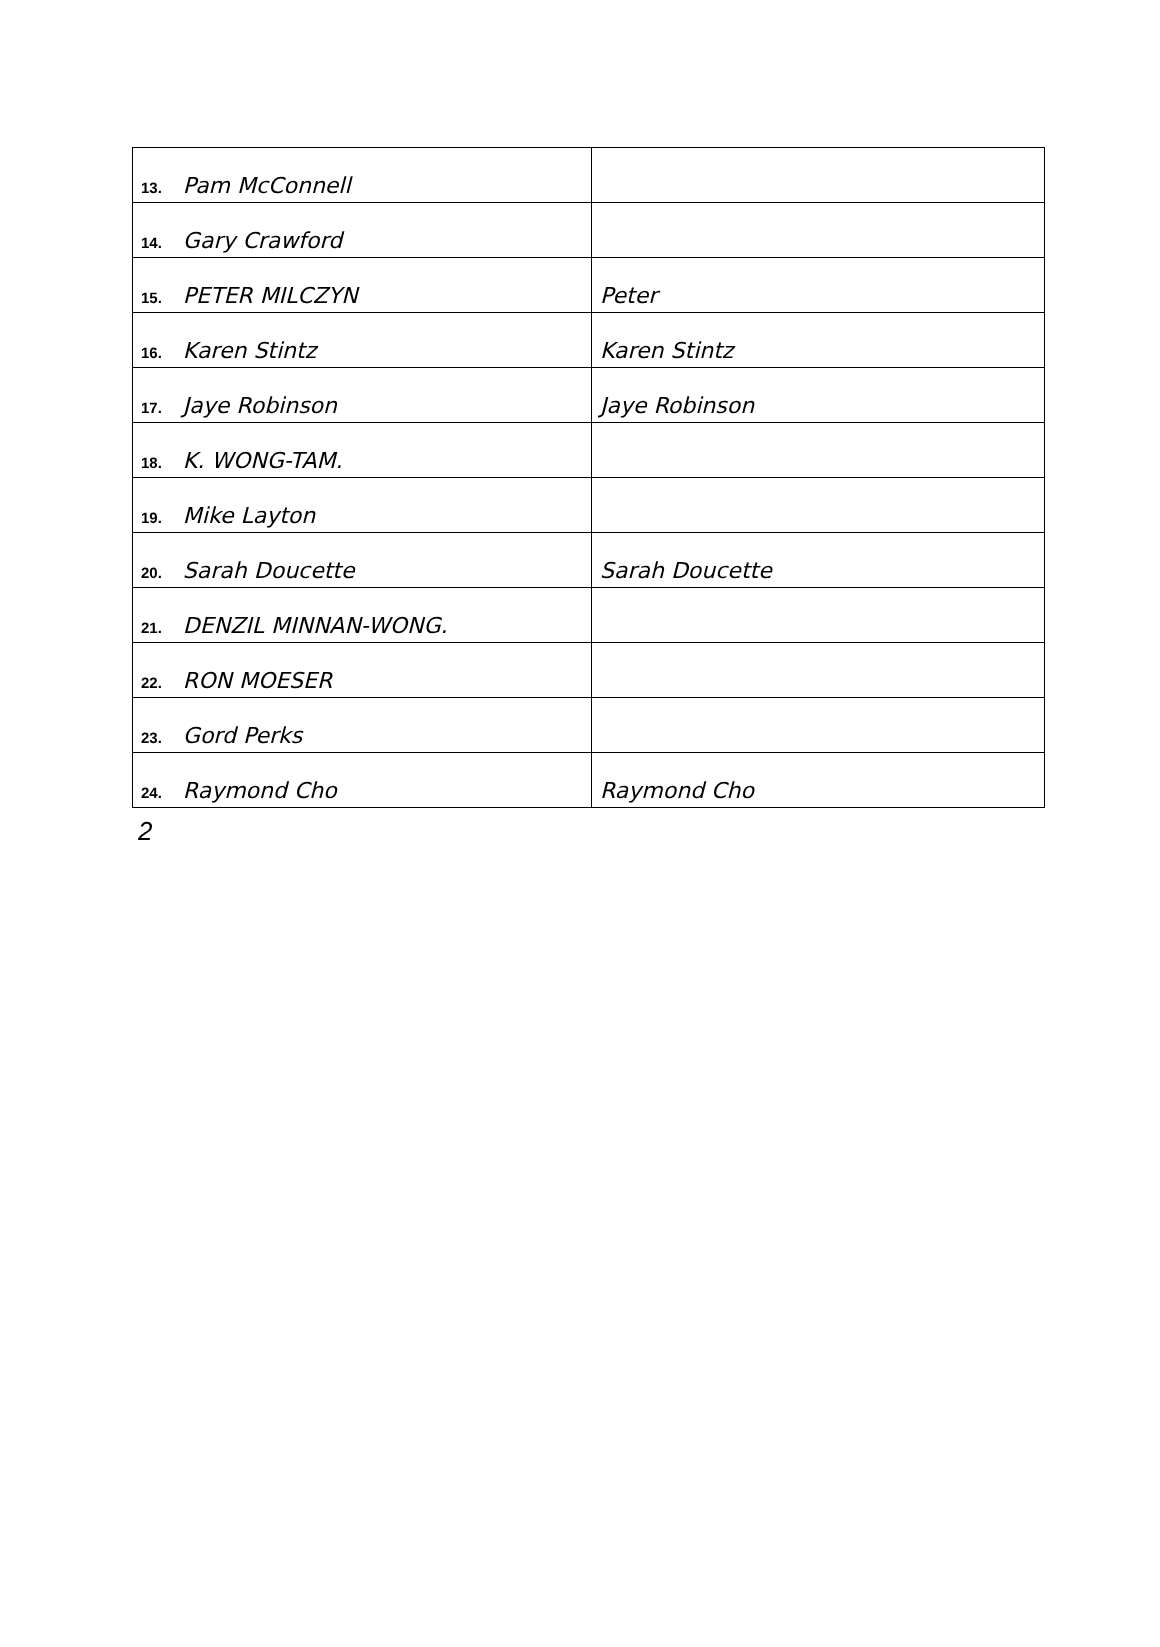| 13. Pam McConnell | |
| 14. Gary Crawford | |
| 15. PETER MILCZYN | Peter |
| 16. Karen Stintz | Karen Stintz |
| 17. Jaye Robinson | Jaye Robinson |
| 18. K. WONG-TAM. | |
| 19. Mike Layton | |
| 20. Sarah Doucette | Sarah Doucette |
| 21. DENZIL MINNAN-WONG. | |
| 22. RON MOESER | |
| 23. Gord Perks | |
| 24. Raymond Cho | Raymond Cho |
2